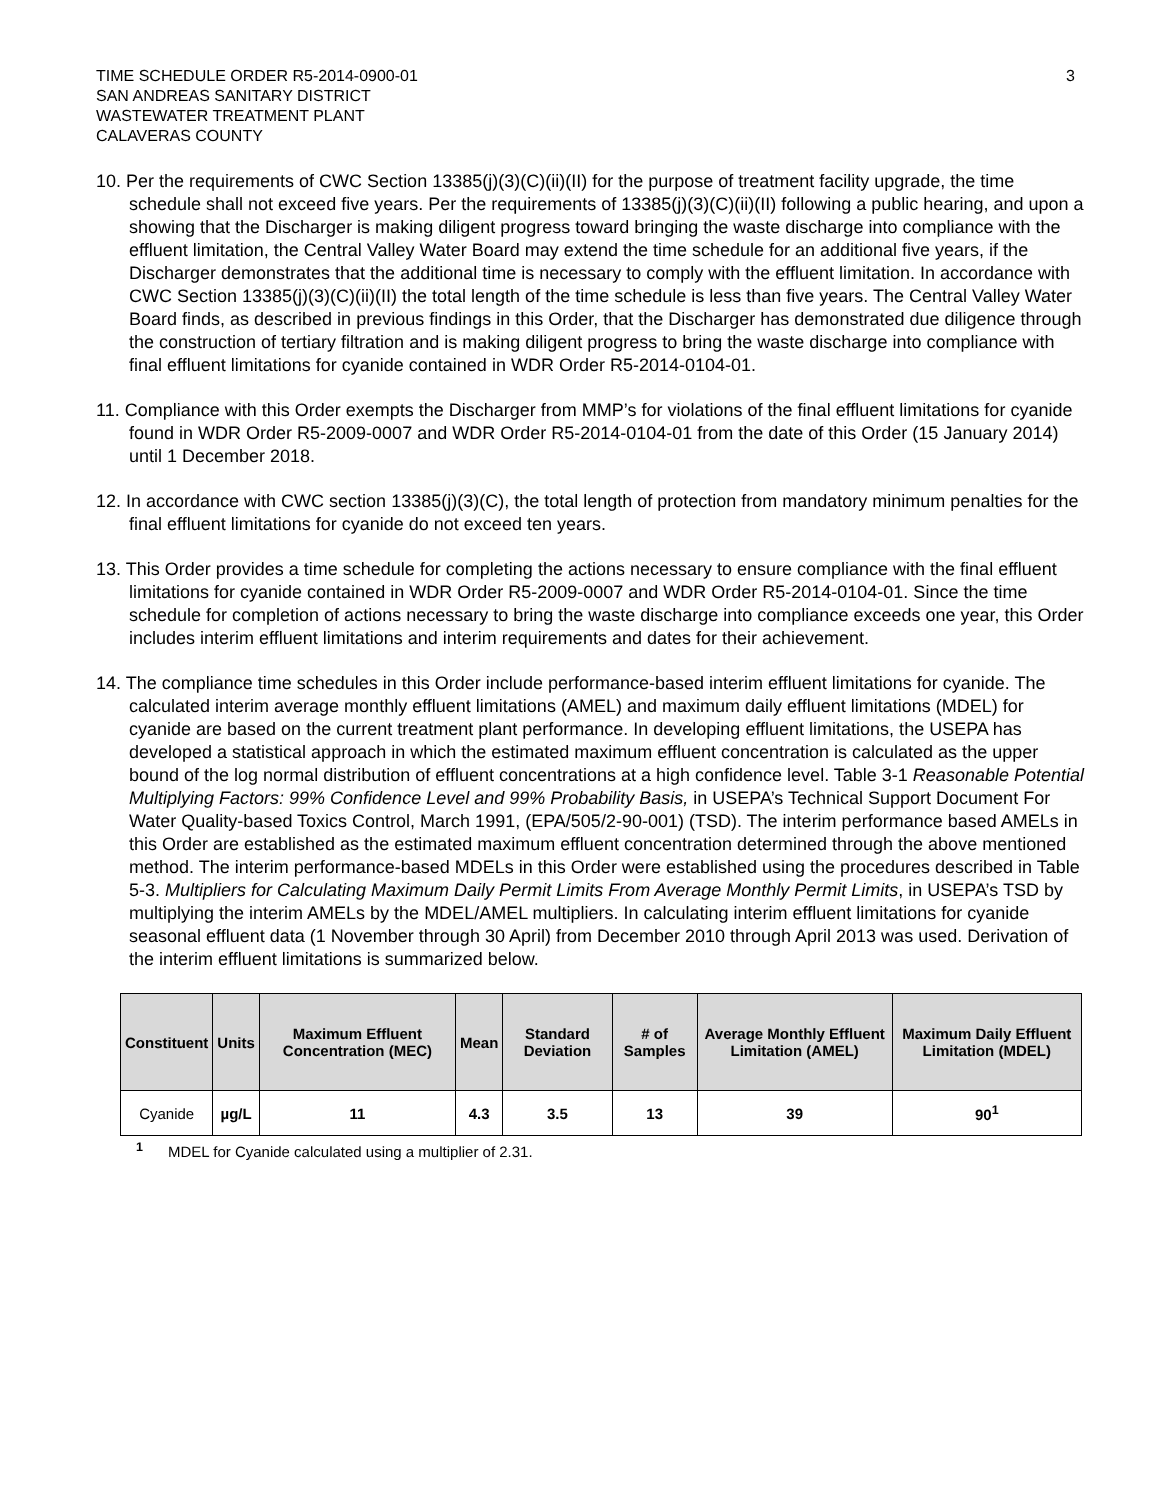TIME SCHEDULE ORDER R5-2014-0900-01
SAN ANDREAS SANITARY DISTRICT
WASTEWATER TREATMENT PLANT
CALAVERAS COUNTY
3
10. Per the requirements of CWC Section 13385(j)(3)(C)(ii)(II) for the purpose of treatment facility upgrade, the time schedule shall not exceed five years. Per the requirements of 13385(j)(3)(C)(ii)(II) following a public hearing, and upon a showing that the Discharger is making diligent progress toward bringing the waste discharge into compliance with the effluent limitation, the Central Valley Water Board may extend the time schedule for an additional five years, if the Discharger demonstrates that the additional time is necessary to comply with the effluent limitation. In accordance with CWC Section 13385(j)(3)(C)(ii)(II) the total length of the time schedule is less than five years. The Central Valley Water Board finds, as described in previous findings in this Order, that the Discharger has demonstrated due diligence through the construction of tertiary filtration and is making diligent progress to bring the waste discharge into compliance with final effluent limitations for cyanide contained in WDR Order R5-2014-0104-01.
11. Compliance with this Order exempts the Discharger from MMP’s for violations of the final effluent limitations for cyanide found in WDR Order R5-2009-0007 and WDR Order R5-2014-0104-01 from the date of this Order (15 January 2014) until 1 December 2018.
12. In accordance with CWC section 13385(j)(3)(C), the total length of protection from mandatory minimum penalties for the final effluent limitations for cyanide do not exceed ten years.
13. This Order provides a time schedule for completing the actions necessary to ensure compliance with the final effluent limitations for cyanide contained in WDR Order R5-2009-0007 and WDR Order R5-2014-0104-01. Since the time schedule for completion of actions necessary to bring the waste discharge into compliance exceeds one year, this Order includes interim effluent limitations and interim requirements and dates for their achievement.
14. The compliance time schedules in this Order include performance-based interim effluent limitations for cyanide. The calculated interim average monthly effluent limitations (AMEL) and maximum daily effluent limitations (MDEL) for cyanide are based on the current treatment plant performance. In developing effluent limitations, the USEPA has developed a statistical approach in which the estimated maximum effluent concentration is calculated as the upper bound of the log normal distribution of effluent concentrations at a high confidence level. Table 3-1 Reasonable Potential Multiplying Factors: 99% Confidence Level and 99% Probability Basis, in USEPA’s Technical Support Document For Water Quality-based Toxics Control, March 1991, (EPA/505/2-90-001) (TSD). The interim performance based AMELs in this Order are established as the estimated maximum effluent concentration determined through the above mentioned method. The interim performance-based MDELs in this Order were established using the procedures described in Table 5-3. Multipliers for Calculating Maximum Daily Permit Limits From Average Monthly Permit Limits, in USEPA’s TSD by multiplying the interim AMELs by the MDEL/AMEL multipliers. In calculating interim effluent limitations for cyanide seasonal effluent data (1 November through 30 April) from December 2010 through April 2013 was used. Derivation of the interim effluent limitations is summarized below.
| Constituent | Units | Maximum Effluent Concentration (MEC) | Mean | Standard Deviation | # of Samples | Average Monthly Effluent Limitation (AMEL) | Maximum Daily Effluent Limitation (MDEL) |
| --- | --- | --- | --- | --- | --- | --- | --- |
| Cyanide | µg/L | 11 | 4.3 | 3.5 | 13 | 39 | 90<sup>1</sup> |
<sup>1</sup> MDEL for Cyanide calculated using a multiplier of 2.31.